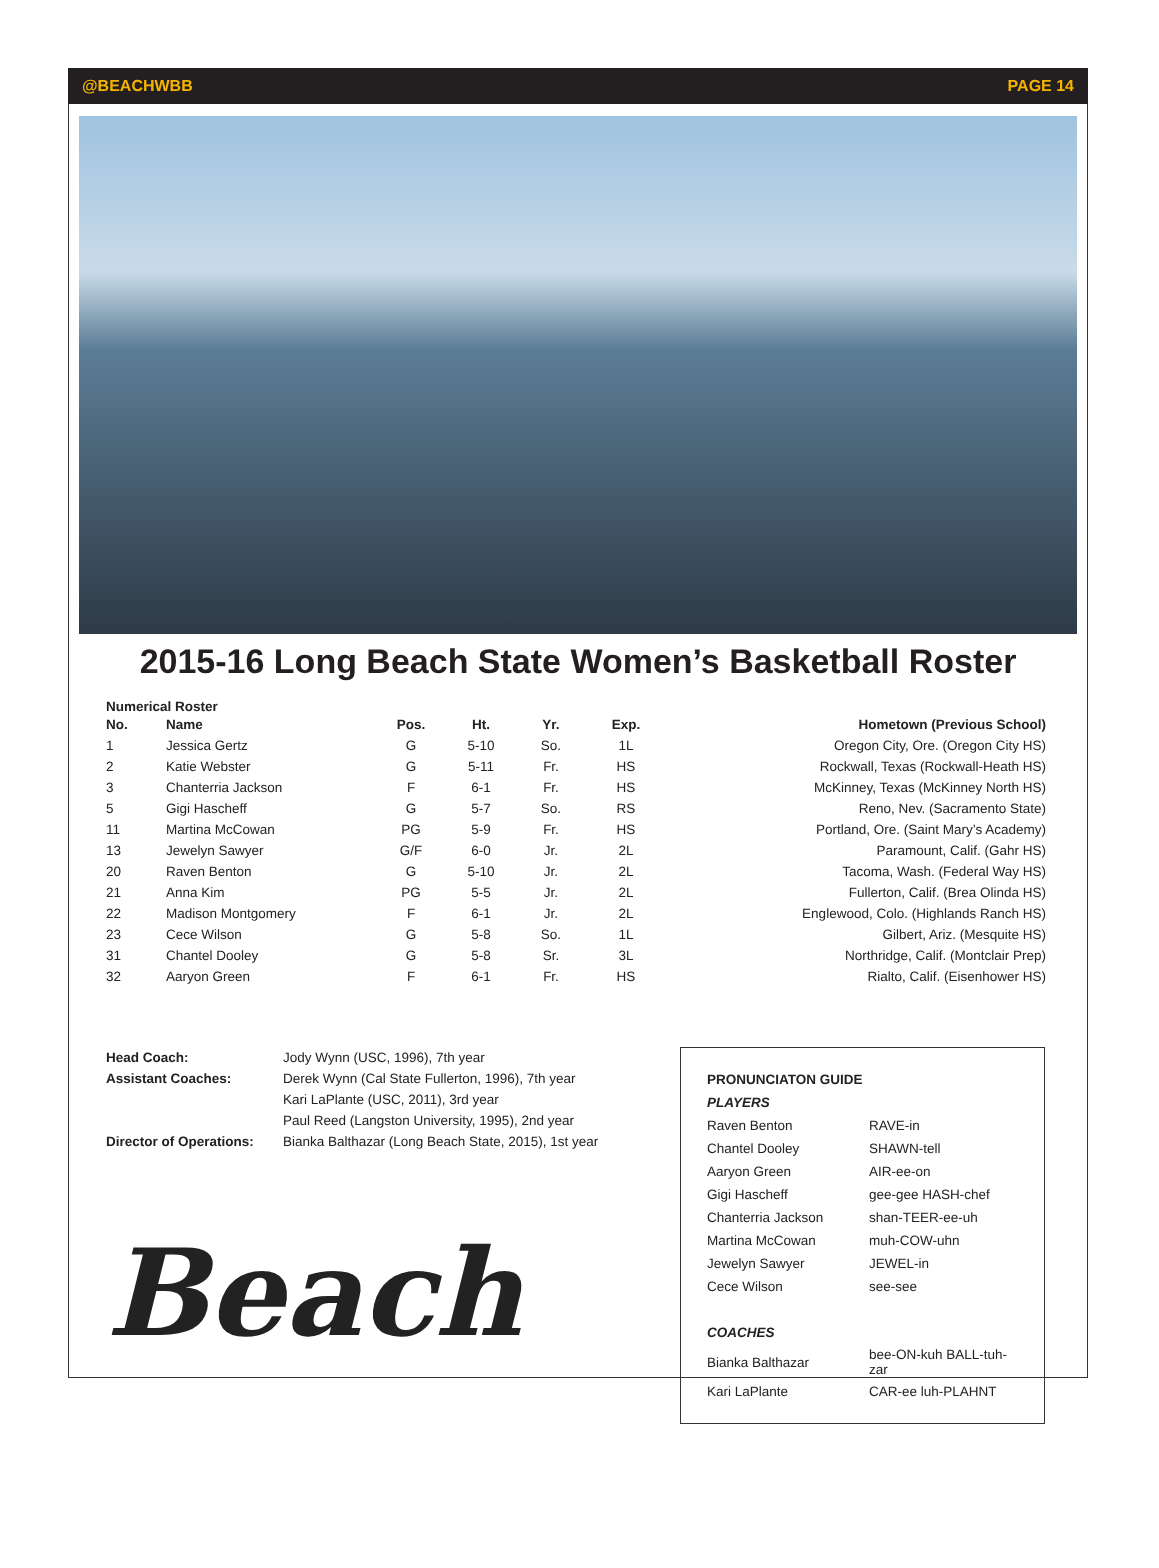@BEACHWBB PAGE 14
2015-16 Long Beach State Women’s Basketball Roster
Numerical Roster
| No. | Name | Pos. | Ht. | Yr. | Exp. | Hometown (Previous School) |
| --- | --- | --- | --- | --- | --- | --- |
| 1 | Jessica Gertz | G | 5-10 | So. | 1L | Oregon City, Ore. (Oregon City HS) |
| 2 | Katie Webster | G | 5-11 | Fr. | HS | Rockwall, Texas (Rockwall-Heath HS) |
| 3 | Chanterria Jackson | F | 6-1 | Fr. | HS | McKinney, Texas (McKinney North HS) |
| 5 | Gigi Hascheff | G | 5-7 | So. | RS | Reno, Nev. (Sacramento State) |
| 11 | Martina McCowan | PG | 5-9 | Fr. | HS | Portland, Ore. (Saint Mary’s Academy) |
| 13 | Jewelyn Sawyer | G/F | 6-0 | Jr. | 2L | Paramount, Calif. (Gahr HS) |
| 20 | Raven Benton | G | 5-10 | Jr. | 2L | Tacoma, Wash. (Federal Way HS) |
| 21 | Anna Kim | PG | 5-5 | Jr. | 2L | Fullerton, Calif. (Brea Olinda HS) |
| 22 | Madison Montgomery | F | 6-1 | Jr. | 2L | Englewood, Colo. (Highlands Ranch HS) |
| 23 | Cece Wilson | G | 5-8 | So. | 1L | Gilbert, Ariz. (Mesquite HS) |
| 31 | Chantel Dooley | G | 5-8 | Sr. | 3L | Northridge, Calif. (Montclair Prep) |
| 32 | Aaryon Green | F | 6-1 | Fr. | HS | Rialto, Calif. (Eisenhower HS) |
| Head Coach: | Jody Wynn (USC, 1996), 7th year |
| Assistant Coaches: | Derek Wynn (Cal State Fullerton, 1996), 7th year |
| | Kari LaPlante (USC, 2011), 3rd year |
| | Paul Reed (Langston University, 1995), 2nd year |
| Director of Operations: | Bianka Balthazar (Long Beach State, 2015), 1st year |
Beach
| PRONUNCIATON GUIDE | |
| PLAYERS | |
| Raven Benton | RAVE-in |
| Chantel Dooley | SHAWN-tell |
| Aaryon Green | AIR-ee-on |
| Gigi Hascheff | gee-gee HASH-chef |
| Chanterria Jackson | shan-TEER-ee-uh |
| Martina McCowan | muh-COW-uhn |
| Jewelyn Sawyer | JEWEL-in |
| Cece Wilson | see-see |
| COACHES | |
| Bianka Balthazar | bee-ON-kuh BALL-tuh-zar |
| Kari LaPlante | CAR-ee luh-PLAHNT |